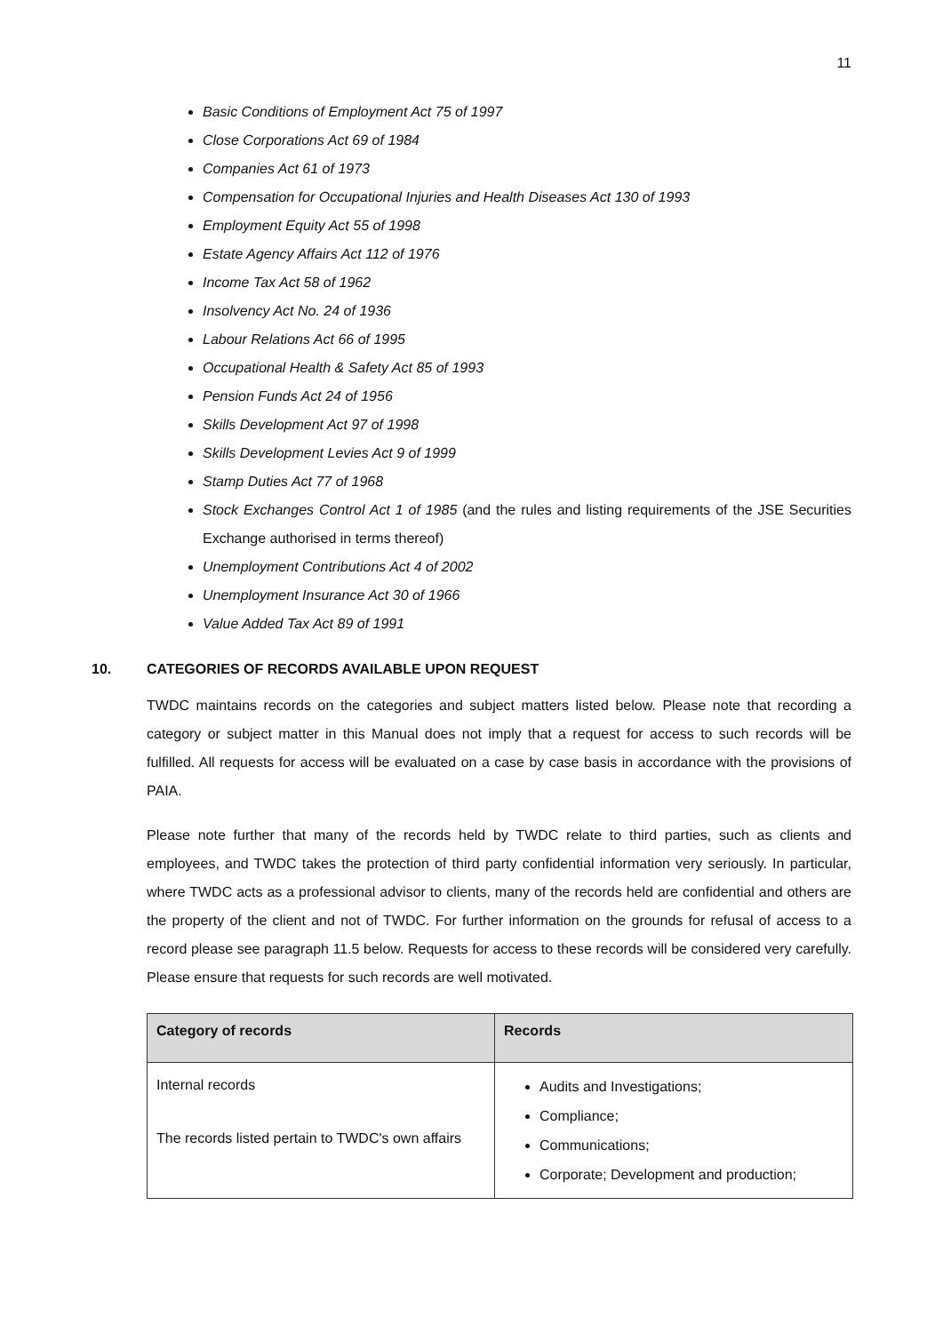11
Basic Conditions of Employment Act 75 of 1997
Close Corporations Act 69 of 1984
Companies Act 61 of 1973
Compensation for Occupational Injuries and Health Diseases Act 130 of 1993
Employment Equity Act 55 of 1998
Estate Agency Affairs Act 112 of 1976
Income Tax Act 58 of 1962
Insolvency Act No. 24 of 1936
Labour Relations Act 66 of 1995
Occupational Health & Safety Act 85 of 1993
Pension Funds Act 24 of 1956
Skills Development Act 97 of 1998
Skills Development Levies Act 9 of 1999
Stamp Duties Act 77 of 1968
Stock Exchanges Control Act 1 of 1985 (and the rules and listing requirements of the JSE Securities Exchange authorised in terms thereof)
Unemployment Contributions Act 4 of 2002
Unemployment Insurance Act 30 of 1966
Value Added Tax Act 89 of 1991
10. CATEGORIES OF RECORDS AVAILABLE UPON REQUEST
TWDC maintains records on the categories and subject matters listed below. Please note that recording a category or subject matter in this Manual does not imply that a request for access to such records will be fulfilled. All requests for access will be evaluated on a case by case basis in accordance with the provisions of PAIA.
Please note further that many of the records held by TWDC relate to third parties, such as clients and employees, and TWDC takes the protection of third party confidential information very seriously. In particular, where TWDC acts as a professional advisor to clients, many of the records held are confidential and others are the property of the client and not of TWDC. For further information on the grounds for refusal of access to a record please see paragraph 11.5 below. Requests for access to these records will be considered very carefully. Please ensure that requests for such records are well motivated.
| Category of records | Records |
| --- | --- |
| Internal records The records listed pertain to TWDC's own affairs | Audits and Investigations; Compliance; Communications; Corporate; Development and production; |